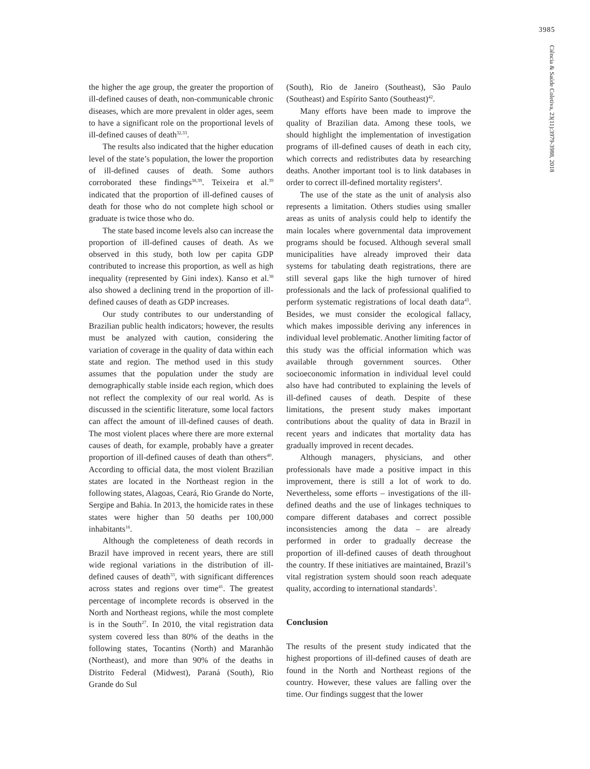3985
Ciência & Saúde Coletiva, 23(11):3979-3988, 2018
the higher the age group, the greater the proportion of ill-defined causes of death, non-communicable chronic diseases, which are more prevalent in older ages, seem to have a significant role on the proportional levels of ill-defined causes of death<sup>32,33</sup>.
The results also indicated that the higher education level of the state’s population, the lower the proportion of ill-defined causes of death. Some authors corroborated these findings<sup>38,39</sup>. Teixeira et al.<sup>39</sup> indicated that the proportion of ill-defined causes of death for those who do not complete high school or graduate is twice those who do.
The state based income levels also can increase the proportion of ill-defined causes of death. As we observed in this study, both low per capita GDP contributed to increase this proportion, as well as high inequality (represented by Gini index). Kanso et al.<sup>38</sup> also showed a declining trend in the proportion of ill-defined causes of death as GDP increases.
Our study contributes to our understanding of Brazilian public health indicators; however, the results must be analyzed with caution, considering the variation of coverage in the quality of data within each state and region. The method used in this study assumes that the population under the study are demographically stable inside each region, which does not reflect the complexity of our real world. As is discussed in the scientific literature, some local factors can affect the amount of ill-defined causes of death. The most violent places where there are more external causes of death, for example, probably have a greater proportion of ill-defined causes of death than others<sup>40</sup>. According to official data, the most violent Brazilian states are located in the Northeast region in the following states, Alagoas, Ceará, Rio Grande do Norte, Sergipe and Bahia. In 2013, the homicide rates in these states were higher than 50 deaths per 100,000 inhabitants<sup>16</sup>.
Although the completeness of death records in Brazil have improved in recent years, there are still wide regional variations in the distribution of ill-defined causes of death<sup>33</sup>, with significant differences across states and regions over time<sup>41</sup>. The greatest percentage of incomplete records is observed in the North and Northeast regions, while the most complete is in the South<sup>27</sup>. In 2010, the vital registration data system covered less than 80% of the deaths in the following states, Tocantins (North) and Maranhão (Northeast), and more than 90% of the deaths in Distrito Federal (Midwest), Paraná (South), Rio Grande do Sul
(South), Rio de Janeiro (Southeast), São Paulo (Southeast) and Espírito Santo (Southeast)<sup>42</sup>.
Many efforts have been made to improve the quality of Brazilian data. Among these tools, we should highlight the implementation of investigation programs of ill-defined causes of death in each city, which corrects and redistributes data by researching deaths. Another important tool is to link databases in order to correct ill-defined mortality registers<sup>4</sup>.
The use of the state as the unit of analysis also represents a limitation. Others studies using smaller areas as units of analysis could help to identify the main locales where governmental data improvement programs should be focused. Although several small municipalities have already improved their data systems for tabulating death registrations, there are still several gaps like the high turnover of hired professionals and the lack of professional qualified to perform systematic registrations of local death data<sup>43</sup>. Besides, we must consider the ecological fallacy, which makes impossible deriving any inferences in individual level problematic. Another limiting factor of this study was the official information which was available through government sources. Other socioeconomic information in individual level could also have had contributed to explaining the levels of ill-defined causes of death. Despite of these limitations, the present study makes important contributions about the quality of data in Brazil in recent years and indicates that mortality data has gradually improved in recent decades.
Although managers, physicians, and other professionals have made a positive impact in this improvement, there is still a lot of work to do. Nevertheless, some efforts – investigations of the ill-defined deaths and the use of linkages techniques to compare different databases and correct possible inconsistencies among the data – are already performed in order to gradually decrease the proportion of ill-defined causes of death throughout the country. If these initiatives are maintained, Brazil’s vital registration system should soon reach adequate quality, according to international standards<sup>3</sup>.
Conclusion
The results of the present study indicated that the highest proportions of ill-defined causes of death are found in the North and Northeast regions of the country. However, these values are falling over the time. Our findings suggest that the lower